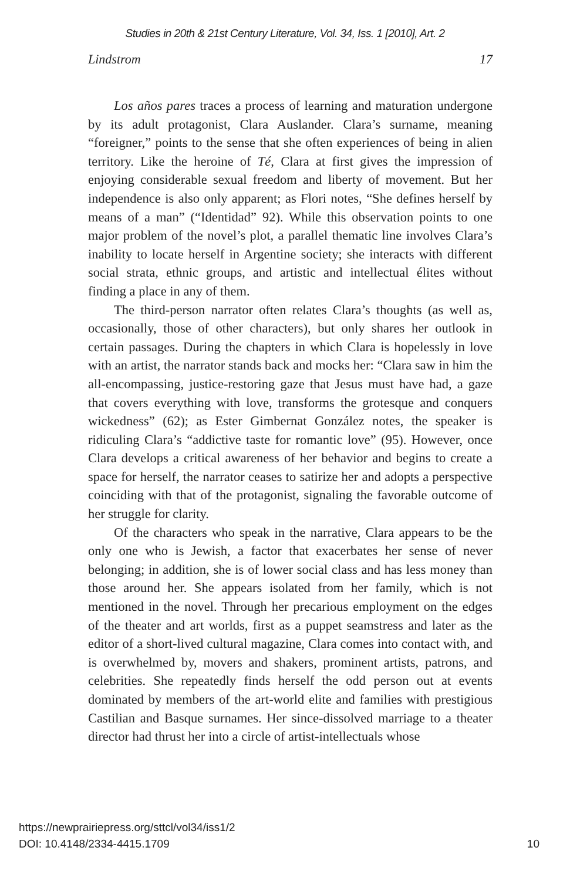Studies in 20th & 21st Century Literature, Vol. 34, Iss. 1 [2010], Art. 2
Lindstrom 17
Los años pares traces a process of learning and maturation undergone by its adult protagonist, Clara Auslander. Clara’s surname, meaning “foreigner,” points to the sense that she often experiences of being in alien territory. Like the heroine of Té, Clara at first gives the impression of enjoying considerable sexual freedom and liberty of movement. But her independence is also only apparent; as Flori notes, “She defines herself by means of a man” (“Identidad” 92). While this observation points to one major problem of the novel’s plot, a parallel thematic line involves Clara’s inability to locate herself in Argentine society; she interacts with different social strata, ethnic groups, and artistic and intellectual élites without finding a place in any of them.
The third-person narrator often relates Clara’s thoughts (as well as, occasionally, those of other characters), but only shares her outlook in certain passages. During the chapters in which Clara is hopelessly in love with an artist, the narrator stands back and mocks her: “Clara saw in him the all-encompassing, justice-restoring gaze that Jesus must have had, a gaze that covers everything with love, transforms the grotesque and conquers wickedness” (62); as Ester Gimbernat González notes, the speaker is ridiculing Clara’s “addictive taste for romantic love” (95). However, once Clara develops a critical awareness of her behavior and begins to create a space for herself, the narrator ceases to satirize her and adopts a perspective coinciding with that of the protagonist, signaling the favorable outcome of her struggle for clarity.
Of the characters who speak in the narrative, Clara appears to be the only one who is Jewish, a factor that exacerbates her sense of never belonging; in addition, she is of lower social class and has less money than those around her. She appears isolated from her family, which is not mentioned in the novel. Through her precarious employment on the edges of the theater and art worlds, first as a puppet seamstress and later as the editor of a short-lived cultural magazine, Clara comes into contact with, and is overwhelmed by, movers and shakers, prominent artists, patrons, and celebrities. She repeatedly finds herself the odd person out at events dominated by members of the art-world elite and families with prestigious Castilian and Basque surnames. Her since-dissolved marriage to a theater director had thrust her into a circle of artist-intellectuals whose
https://newprairiepress.org/sttcl/vol34/iss1/2
DOI: 10.4148/2334-4415.1709
10